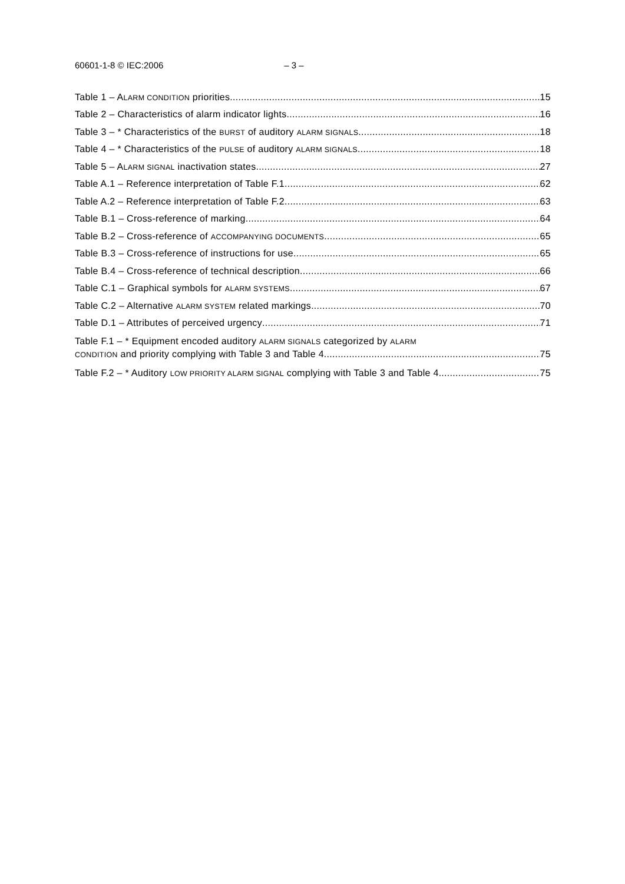60601-1-8 © IEC:2006 – 3 –
Table 1 – ALARM CONDITION priorities 15
Table 2 – Characteristics of alarm indicator lights 16
Table 3 – * Characteristics of the BURST of auditory ALARM SIGNALS 18
Table 4 – * Characteristics of the PULSE of auditory ALARM SIGNALS 18
Table 5 – ALARM SIGNAL inactivation states 27
Table A.1 – Reference interpretation of Table F.1 62
Table A.2 – Reference interpretation of Table F.2 63
Table B.1 – Cross-reference of marking 64
Table B.2 – Cross-reference of ACCOMPANYING DOCUMENTS 65
Table B.3 – Cross-reference of instructions for use 65
Table B.4 – Cross-reference of technical description 66
Table C.1 – Graphical symbols for ALARM SYSTEMS 67
Table C.2 – Alternative ALARM SYSTEM related markings 70
Table D.1 – Attributes of perceived urgency 71
Table F.1 – * Equipment encoded auditory ALARM SIGNALS categorized by ALARM
CONDITION and priority complying with Table 3 and Table 4 75
Table F.2 – * Auditory LOW PRIORITY ALARM SIGNAL complying with Table 3 and Table 4 75